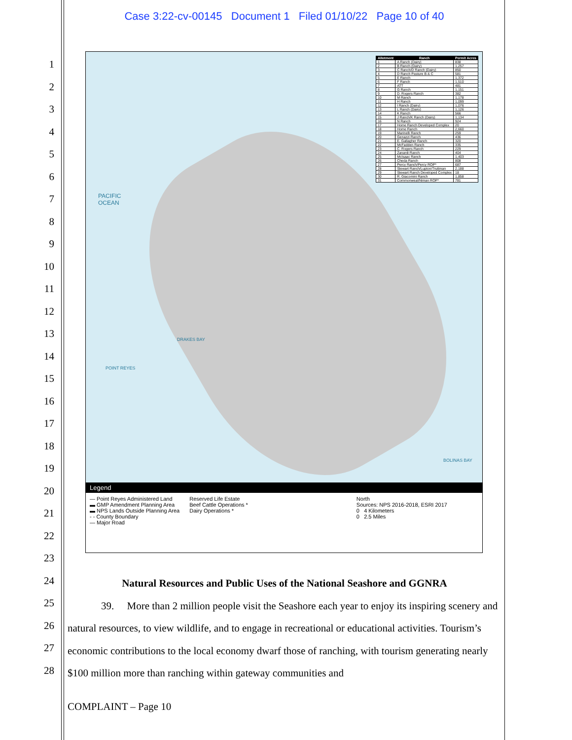Case 3:22-cv-00145 Document 1 Filed 01/10/22 Page 10 of 40
1
2
3
4
5
6
7
8
9
10
11
12
13
14
15
16
17
18
19
20
21
22
23
24
25
26
27
28
PACIFIC
OCEAN
DRAKES BAY
POINT REYES
BOLINAS BAY
| Allotment | Ranch | Permit Acres |
| --- | --- | --- |
| 1 | A Ranch (Dairy) | 838 |
| 2 | B Ranch (Dairy) | 1,257 |
| 3 | C Ranch/D Ranch (Dairy) | 850 |
| 4 | D Ranch Pasture B & C | 581 |
| 5 | E Ranch | 1,372 |
| 6 | F Ranch | 1,510 |
| 7 | ATT | 481 |
| 8 | G Ranch | 1,151 |
| 9 | D. Rogers Ranch | 382 |
| 10 | M Ranch | 1,178 |
| 11 | H Ranch | 1,099 |
| 12 | I Ranch (Dairy) | 1,076 |
| 13 | L Ranch (Dairy) | 1,126 |
| 14 | K Ranch | 566 |
| 15 | J Ranch/K Ranch (Dairy) | 1,134 |
| 16 | N Ranch | 924 |
| 17 | Home Ranch Developed Complex | 20 |
| 18 | Home Ranch | 2,660 |
| 19 | Marinelli Ranch | 259 |
| 20 | Genazzi Ranch | 436 |
| 21 | E. Gallagher Ranch | 320 |
| 22 | McFadden Ranch | 335 |
| 23 | C. Rogers Ranch | 229 |
| 24 | Zanardi Ranch | 404 |
| 25 | McIsaac Ranch | 1,403 |
| 26 | Cheda Ranch | 808 |
| 27 | Percy Ranch/Percy ROP* | 687 |
| 28 | Stewart Ranch/Lupton/Truttman | 2,188 |
| 29 | Stewart Ranch Developed Complex | 18 |
| 30 | R. Giacomini Ranch | 1,858 |
| 31 | Commonweal/Niman ROP* | 781 |
Legend
— Point Reyes Administered Land
▬ GMP Amendment Planning Area
▬ NPS Lands Outside Planning Area
- - County Boundary
— Major Road
Reserved Life Estate
Beef Cattle Operations *
Dairy Operations *
North
Sources: NPS 2016-2018, ESRI 2017
0 4 Kilometers
0 2.5 Miles
Natural Resources and Public Uses of the National Seashore and GGNRA
39. More than 2 million people visit the Seashore each year to enjoy its inspiring scenery and natural resources, to view wildlife, and to engage in recreational or educational activities. Tourism’s economic contributions to the local economy dwarf those of ranching, with tourism generating nearly $100 million more than ranching within gateway communities and
COMPLAINT – Page 10